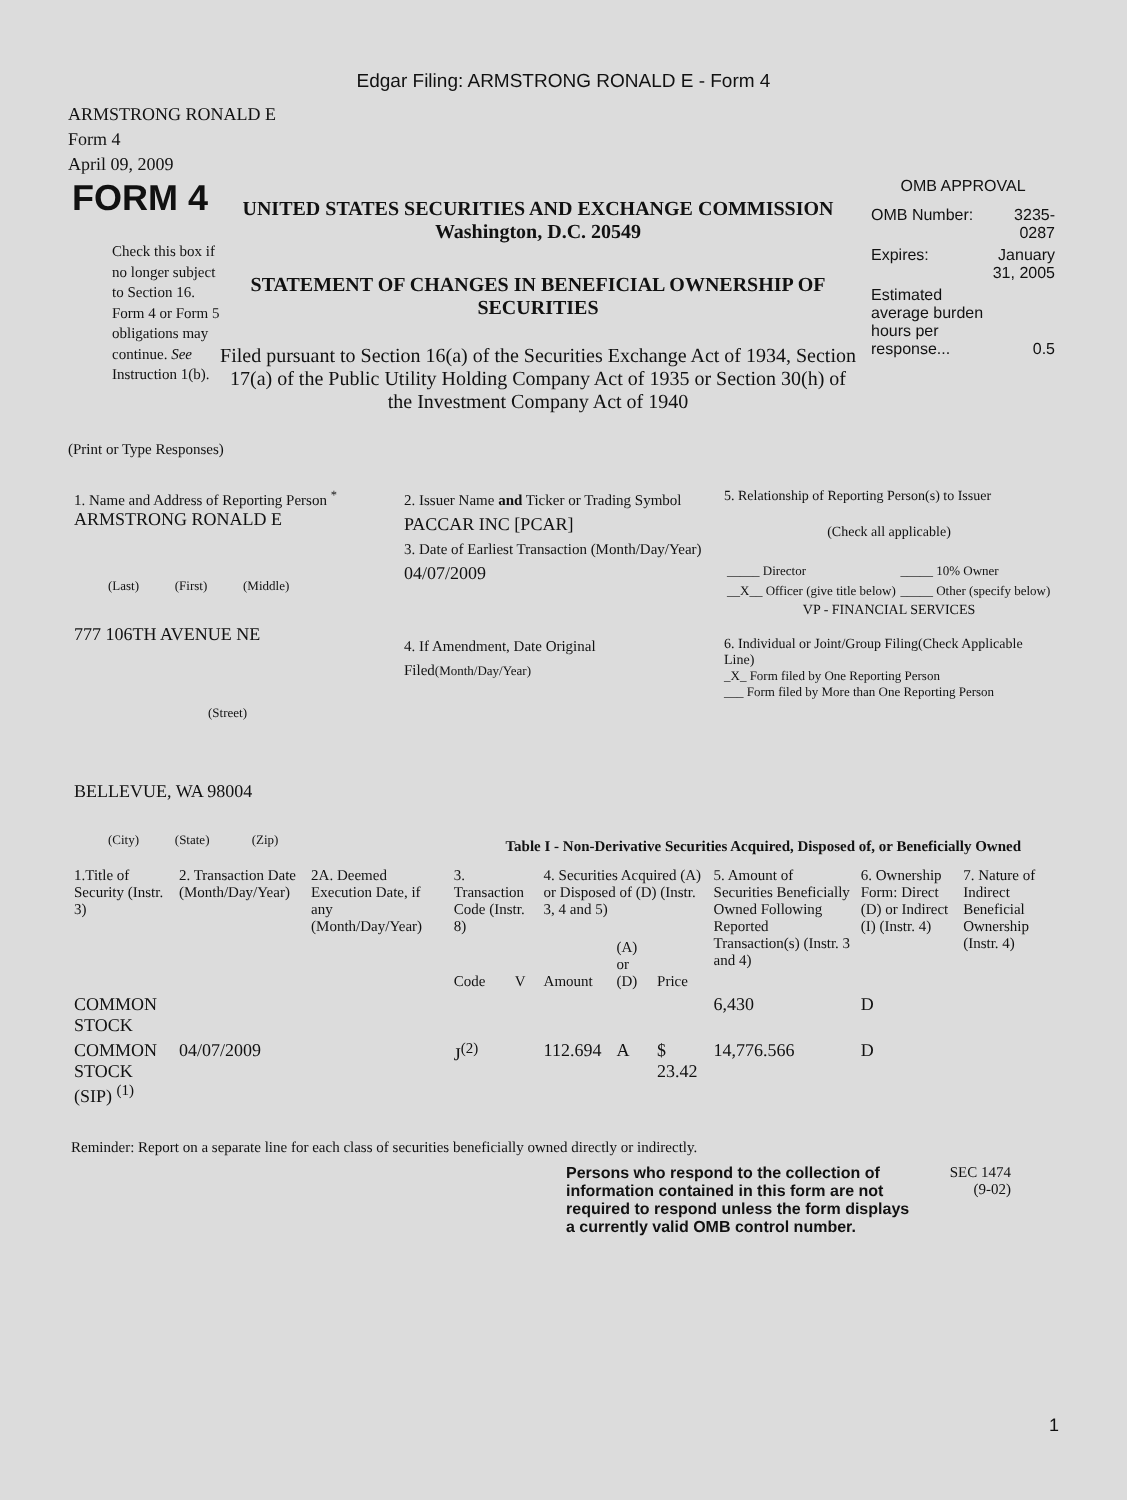Edgar Filing: ARMSTRONG RONALD E - Form 4
ARMSTRONG RONALD E
Form 4
April 09, 2009
FORM 4
Check this box if no longer subject to Section 16. Form 4 or Form 5 obligations may continue. See Instruction 1(b).
UNITED STATES SECURITIES AND EXCHANGE COMMISSION
Washington, D.C. 20549
STATEMENT OF CHANGES IN BENEFICIAL OWNERSHIP OF SECURITIES
Filed pursuant to Section 16(a) of the Securities Exchange Act of 1934, Section 17(a) of the Public Utility Holding Company Act of 1935 or Section 30(h) of the Investment Company Act of 1940
OMB APPROVAL
| OMB Number: | 3235-0287 |
| Expires: | January 31, 2005 |
| Estimated average burden hours per response... | 0.5 |
(Print or Type Responses)
1. Name and Address of Reporting Person <sup>*</sup>
ARMSTRONG RONALD E
(Last) (First) (Middle)
777 106TH AVENUE NE
(Street)
BELLEVUE, WA 98004
(City) (State) (Zip)
2. Issuer Name and Ticker or Trading Symbol
PACCAR INC [PCAR]
3. Date of Earliest Transaction (Month/Day/Year)
04/07/2009
4. If Amendment, Date Original Filed(Month/Day/Year)
5. Relationship of Reporting Person(s) to Issuer
(Check all applicable)
| _____ Director | _____ 10% Owner |
| __X__ Officer (give title below) | _____ Other (specify below) |
VP - FINANCIAL SERVICES
6. Individual or Joint/Group Filing(Check Applicable Line)
_X_ Form filed by One Reporting Person
___ Form filed by More than One Reporting Person
Table I - Non-Derivative Securities Acquired, Disposed of, or Beneficially Owned
| 1.Title of Security (Instr. 3) | 2. Transaction Date (Month/Day/Year) | 2A. Deemed Execution Date, if any (Month/Day/Year) | 3. Transaction Code (Instr. 8) | | 4. Securities Acquired (A) or Disposed of (D) (Instr. 3, 4 and 5) | | | 5. Amount of Securities Beneficially Owned Following Reported Transaction(s) (Instr. 3 and 4) | 6. Ownership Form: Direct (D) or Indirect (I) (Instr. 4) | 7. Nature of Indirect Beneficial Ownership (Instr. 4) |
| | | | Code | V | Amount | (A) or (D) | Price | | | |
| COMMON STOCK | | | | | | | | 6,430 | D | |
| COMMON STOCK (SIP) <sup>(1)</sup> | 04/07/2009 | | J<sup>(2)</sup> | | 112.694 | A | $ 23.42 | 14,776.566 | D | |
Reminder: Report on a separate line for each class of securities beneficially owned directly or indirectly.
Persons who respond to the collection of information contained in this form are not required to respond unless the form displays a currently valid OMB control number.
SEC 1474
(9-02)
1